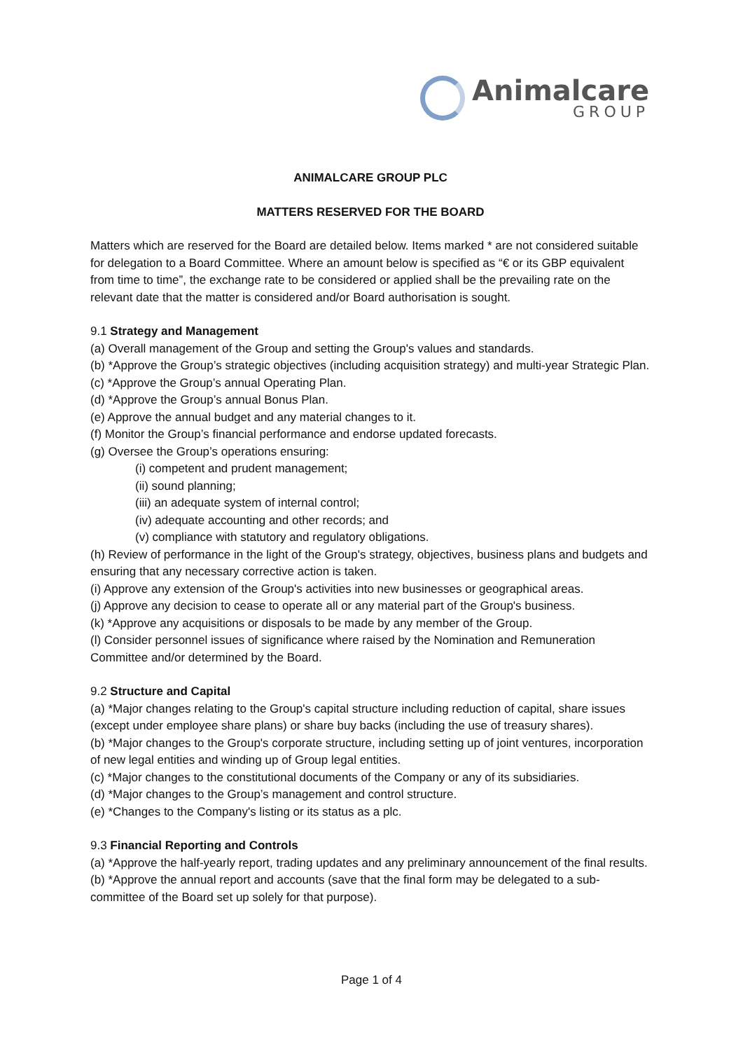Animalcare
GROUP
ANIMALCARE GROUP PLC
MATTERS RESERVED FOR THE BOARD
Matters which are reserved for the Board are detailed below. Items marked * are not considered suitable for delegation to a Board Committee. Where an amount below is specified as “€ or its GBP equivalent from time to time”, the exchange rate to be considered or applied shall be the prevailing rate on the relevant date that the matter is considered and/or Board authorisation is sought.
9.1 Strategy and Management
(a) Overall management of the Group and setting the Group's values and standards.
(b) *Approve the Group’s strategic objectives (including acquisition strategy) and multi-year Strategic Plan.
(c) *Approve the Group’s annual Operating Plan.
(d) *Approve the Group’s annual Bonus Plan.
(e) Approve the annual budget and any material changes to it.
(f) Monitor the Group’s financial performance and endorse updated forecasts.
(g) Oversee the Group’s operations ensuring:
(i) competent and prudent management;
(ii) sound planning;
(iii) an adequate system of internal control;
(iv) adequate accounting and other records; and
(v) compliance with statutory and regulatory obligations.
(h) Review of performance in the light of the Group's strategy, objectives, business plans and budgets and ensuring that any necessary corrective action is taken.
(i) Approve any extension of the Group's activities into new businesses or geographical areas.
(j) Approve any decision to cease to operate all or any material part of the Group's business.
(k) *Approve any acquisitions or disposals to be made by any member of the Group.
(l) Consider personnel issues of significance where raised by the Nomination and Remuneration Committee and/or determined by the Board.
9.2 Structure and Capital
(a) *Major changes relating to the Group's capital structure including reduction of capital, share issues (except under employee share plans) or share buy backs (including the use of treasury shares).
(b) *Major changes to the Group's corporate structure, including setting up of joint ventures, incorporation of new legal entities and winding up of Group legal entities.
(c) *Major changes to the constitutional documents of the Company or any of its subsidiaries.
(d) *Major changes to the Group’s management and control structure.
(e) *Changes to the Company's listing or its status as a plc.
9.3 Financial Reporting and Controls
(a) *Approve the half-yearly report, trading updates and any preliminary announcement of the final results.
(b) *Approve the annual report and accounts (save that the final form may be delegated to a sub-committee of the Board set up solely for that purpose).
Page 1 of 4